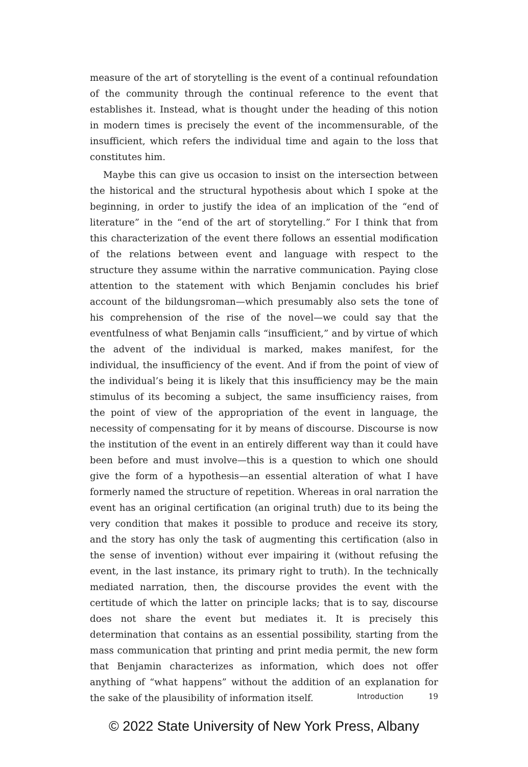measure of the art of storytelling is the event of a continual refoundation of the community through the continual reference to the event that establishes it. Instead, what is thought under the heading of this notion in modern times is precisely the event of the incommensurable, of the insufficient, which refers the individual time and again to the loss that constitutes him.
Maybe this can give us occasion to insist on the intersection between the historical and the structural hypothesis about which I spoke at the beginning, in order to justify the idea of an implication of the “end of literature” in the “end of the art of storytelling.” For I think that from this characterization of the event there follows an essential modification of the relations between event and language with respect to the structure they assume within the narrative communication. Paying close attention to the statement with which Benjamin concludes his brief account of the bildungsroman—which presumably also sets the tone of his comprehension of the rise of the novel—we could say that the eventfulness of what Benjamin calls “insufficient,” and by virtue of which the advent of the individual is marked, makes manifest, for the individual, the insufficiency of the event. And if from the point of view of the individual’s being it is likely that this insufficiency may be the main stimulus of its becoming a subject, the same insufficiency raises, from the point of view of the appropriation of the event in language, the necessity of compensating for it by means of discourse. Discourse is now the institution of the event in an entirely different way than it could have been before and must involve—this is a question to which one should give the form of a hypothesis—an essential alteration of what I have formerly named the structure of repetition. Whereas in oral narration the event has an original certification (an original truth) due to its being the very condition that makes it possible to produce and receive its story, and the story has only the task of augmenting this certification (also in the sense of invention) without ever impairing it (without refusing the event, in the last instance, its primary right to truth). In the technically mediated narration, then, the discourse provides the event with the certitude of which the latter on principle lacks; that is to say, discourse does not share the event but mediates it. It is precisely this determination that contains as an essential possibility, starting from the mass communication that printing and print media permit, the new form that Benjamin characterizes as information, which does not offer anything of “what happens” without the addition of an explanation for the sake of the plausibility of information itself.
Introduction 19
© 2022 State University of New York Press, Albany